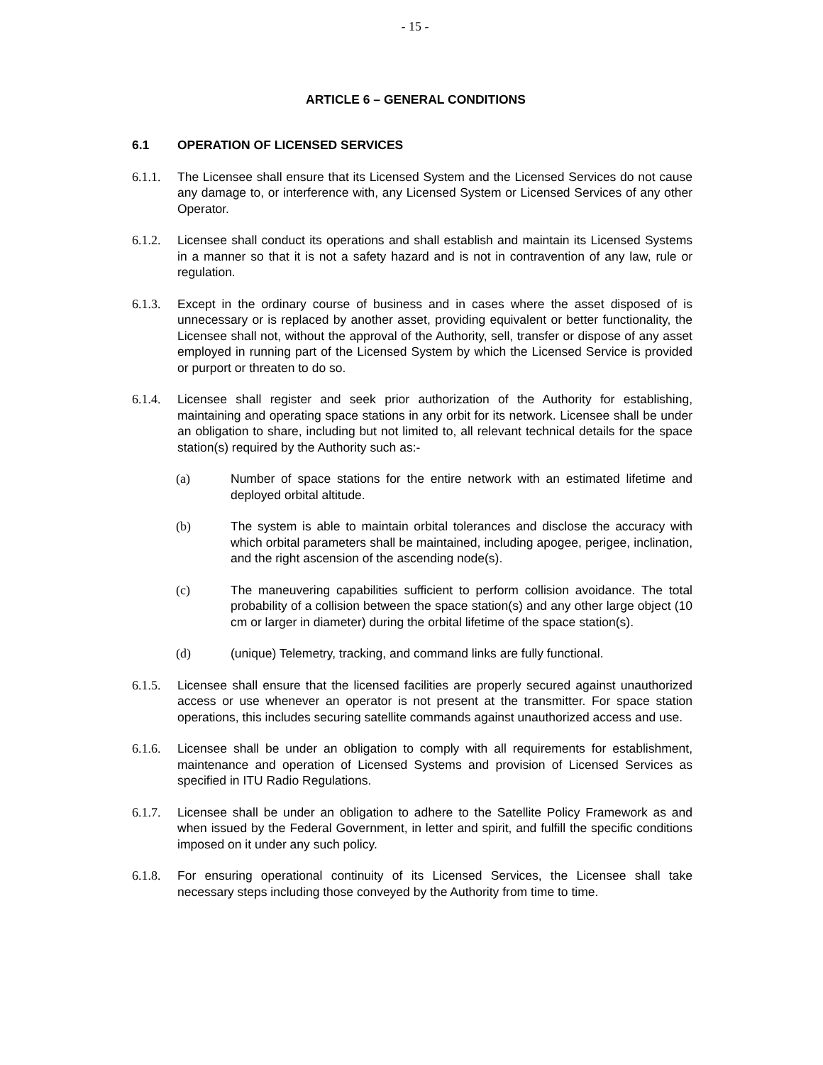- 15 -
ARTICLE 6 – GENERAL CONDITIONS
6.1 OPERATION OF LICENSED SERVICES
6.1.1.
The Licensee shall ensure that its Licensed System and the Licensed Services do not cause any damage to, or interference with, any Licensed System or Licensed Services of any other Operator.
6.1.2.
Licensee shall conduct its operations and shall establish and maintain its Licensed Systems in a manner so that it is not a safety hazard and is not in contravention of any law, rule or regulation.
6.1.3.
Except in the ordinary course of business and in cases where the asset disposed of is unnecessary or is replaced by another asset, providing equivalent or better functionality, the Licensee shall not, without the approval of the Authority, sell, transfer or dispose of any asset employed in running part of the Licensed System by which the Licensed Service is provided or purport or threaten to do so.
6.1.4.
Licensee shall register and seek prior authorization of the Authority for establishing, maintaining and operating space stations in any orbit for its network. Licensee shall be under an obligation to share, including but not limited to, all relevant technical details for the space station(s) required by the Authority such as:-
(a) Number of space stations for the entire network with an estimated lifetime and deployed orbital altitude.
(b) The system is able to maintain orbital tolerances and disclose the accuracy with which orbital parameters shall be maintained, including apogee, perigee, inclination, and the right ascension of the ascending node(s).
(c) The maneuvering capabilities sufficient to perform collision avoidance. The total probability of a collision between the space station(s) and any other large object (10 cm or larger in diameter) during the orbital lifetime of the space station(s).
(d) (unique) Telemetry, tracking, and command links are fully functional.
6.1.5.
Licensee shall ensure that the licensed facilities are properly secured against unauthorized access or use whenever an operator is not present at the transmitter. For space station operations, this includes securing satellite commands against unauthorized access and use.
6.1.6.
Licensee shall be under an obligation to comply with all requirements for establishment, maintenance and operation of Licensed Systems and provision of Licensed Services as specified in ITU Radio Regulations.
6.1.7.
Licensee shall be under an obligation to adhere to the Satellite Policy Framework as and when issued by the Federal Government, in letter and spirit, and fulfill the specific conditions imposed on it under any such policy.
6.1.8.
For ensuring operational continuity of its Licensed Services, the Licensee shall take necessary steps including those conveyed by the Authority from time to time.